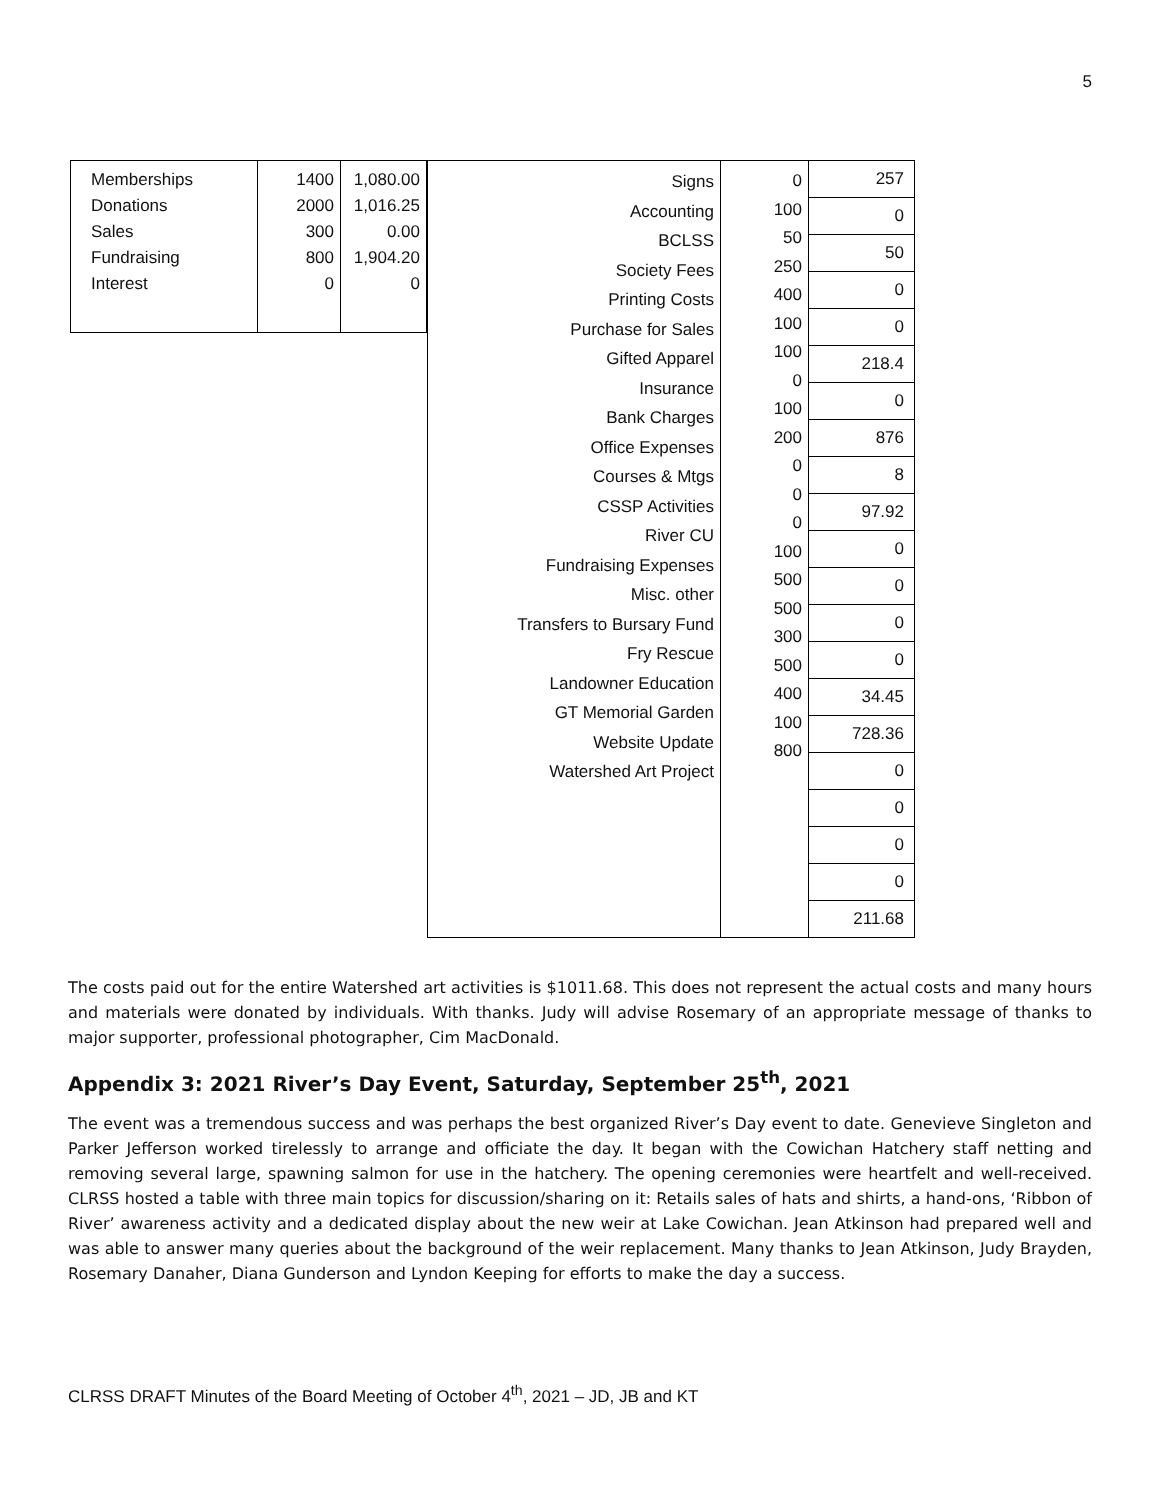5
| Memberships Donations Sales Fundraising Interest | 1400 2000 300 800 0 | 1,080.00 1,016.25 0.00 1,904.20 0 |
| Signs Accounting BCLSS Society Fees Printing Costs Purchase for Sales Gifted Apparel Insurance Bank Charges Office Expenses Courses & Mtgs CSSP Activities River CU Fundraising Expenses Misc. other Transfers to Bursary Fund Fry Rescue Landowner Education GT Memorial Garden Website Update Watershed Art Project | 0 100 50 250 400 100 100 0 100 200 0 0 0 100 500 500 300 500 400 100 800 | 257 0 50 0 0 218.4 0 876 8 97.92 0 0 0 0 34.45 728.36 0 0 0 0 211.68 |
The costs paid out for the entire Watershed art activities is $1011.68. This does not represent the actual costs and many hours and materials were donated by individuals. With thanks. Judy will advise Rosemary of an appropriate message of thanks to major supporter, professional photographer, Cim MacDonald.
Appendix 3: 2021 River’s Day Event, Saturday, September 25<sup>th</sup>, 2021
The event was a tremendous success and was perhaps the best organized River’s Day event to date. Genevieve Singleton and Parker Jefferson worked tirelessly to arrange and officiate the day. It began with the Cowichan Hatchery staff netting and removing several large, spawning salmon for use in the hatchery. The opening ceremonies were heartfelt and well-received. CLRSS hosted a table with three main topics for discussion/sharing on it: Retails sales of hats and shirts, a hand-ons, ‘Ribbon of River’ awareness activity and a dedicated display about the new weir at Lake Cowichan. Jean Atkinson had prepared well and was able to answer many queries about the background of the weir replacement. Many thanks to Jean Atkinson, Judy Brayden, Rosemary Danaher, Diana Gunderson and Lyndon Keeping for efforts to make the day a success.
CLRSS DRAFT Minutes of the Board Meeting of October 4<sup>th</sup>, 2021 – JD, JB and KT